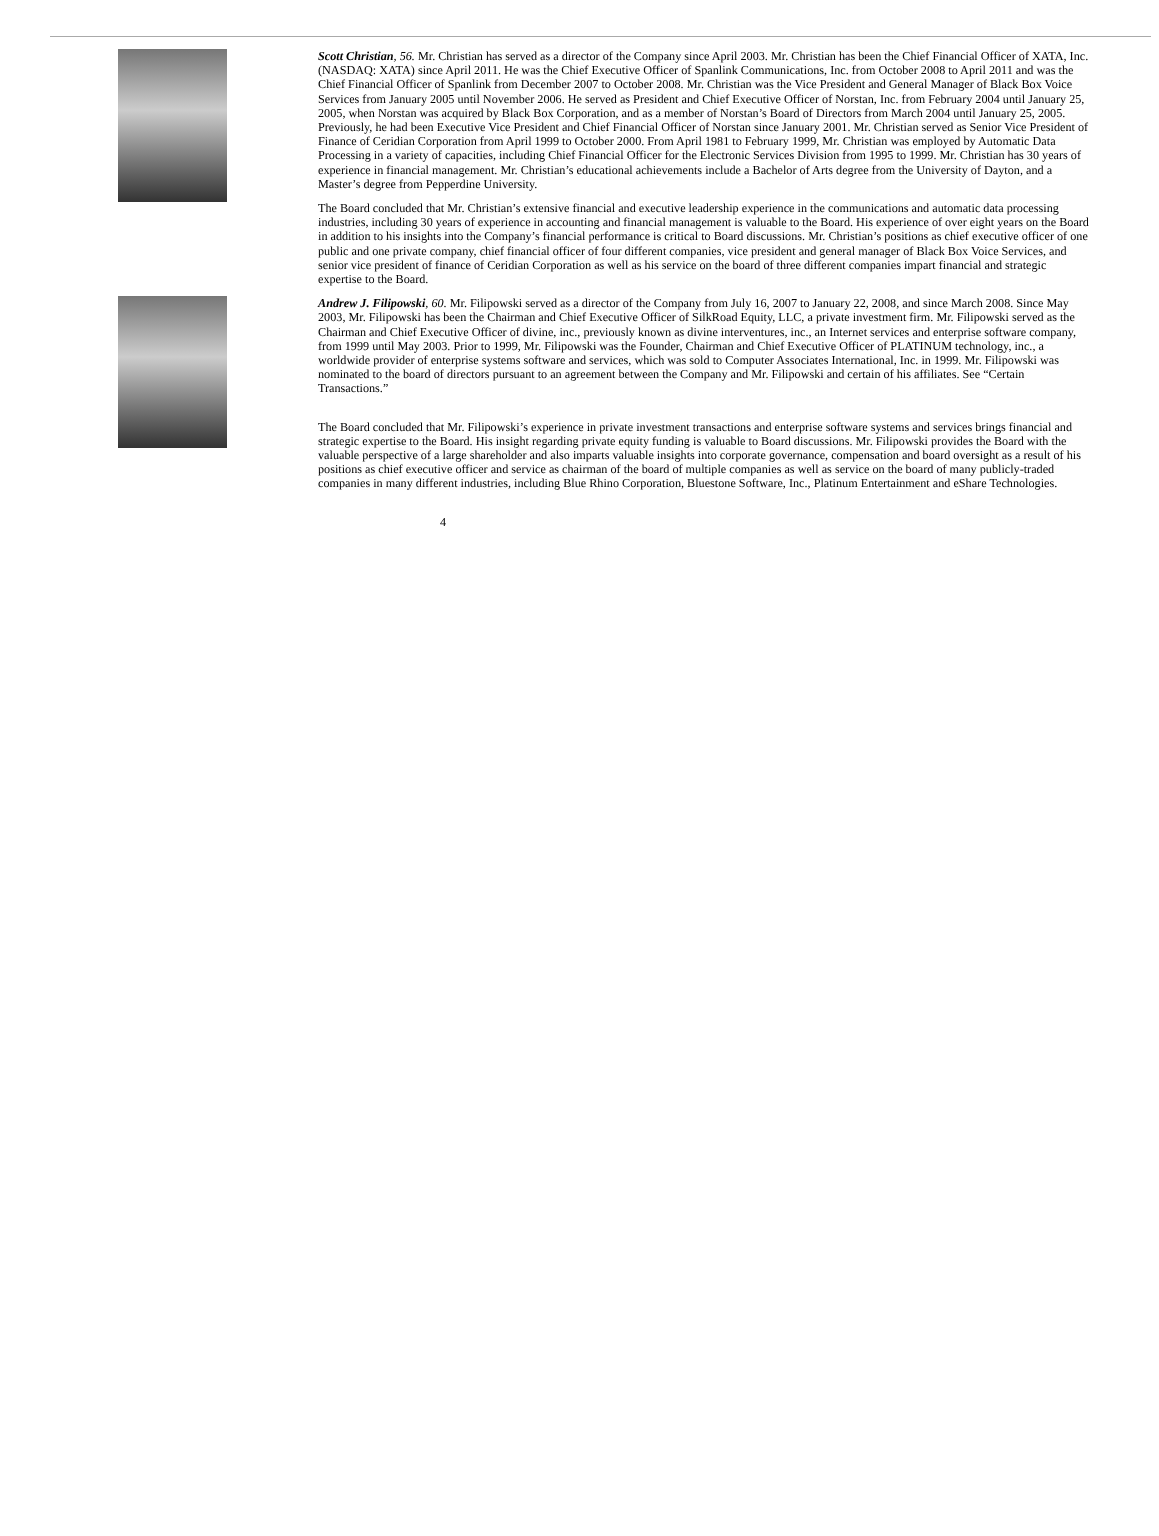Scott Christian, 56. Mr. Christian has served as a director of the Company since April 2003. Mr. Christian has been the Chief Financial Officer of XATA, Inc. (NASDAQ: XATA) since April 2011. He was the Chief Executive Officer of Spanlink Communications, Inc. from October 2008 to April 2011 and was the Chief Financial Officer of Spanlink from December 2007 to October 2008. Mr. Christian was the Vice President and General Manager of Black Box Voice Services from January 2005 until November 2006. He served as President and Chief Executive Officer of Norstan, Inc. from February 2004 until January 25, 2005, when Norstan was acquired by Black Box Corporation, and as a member of Norstan’s Board of Directors from March 2004 until January 25, 2005. Previously, he had been Executive Vice President and Chief Financial Officer of Norstan since January 2001. Mr. Christian served as Senior Vice President of Finance of Ceridian Corporation from April 1999 to October 2000. From April 1981 to February 1999, Mr. Christian was employed by Automatic Data Processing in a variety of capacities, including Chief Financial Officer for the Electronic Services Division from 1995 to 1999. Mr. Christian has 30 years of experience in financial management. Mr. Christian’s educational achievements include a Bachelor of Arts degree from the University of Dayton, and a Master’s degree from Pepperdine University.
The Board concluded that Mr. Christian’s extensive financial and executive leadership experience in the communications and automatic data processing industries, including 30 years of experience in accounting and financial management is valuable to the Board. His experience of over eight years on the Board in addition to his insights into the Company’s financial performance is critical to Board discussions. Mr. Christian’s positions as chief executive officer of one public and one private company, chief financial officer of four different companies, vice president and general manager of Black Box Voice Services, and senior vice president of finance of Ceridian Corporation as well as his service on the board of three different companies impart financial and strategic expertise to the Board.
Andrew J. Filipowski, 60. Mr. Filipowski served as a director of the Company from July 16, 2007 to January 22, 2008, and since March 2008. Since May 2003, Mr. Filipowski has been the Chairman and Chief Executive Officer of SilkRoad Equity, LLC, a private investment firm. Mr. Filipowski served as the Chairman and Chief Executive Officer of divine, inc., previously known as divine interventures, inc., an Internet services and enterprise software company, from 1999 until May 2003. Prior to 1999, Mr. Filipowski was the Founder, Chairman and Chief Executive Officer of PLATINUM technology, inc., a worldwide provider of enterprise systems software and services, which was sold to Computer Associates International, Inc. in 1999. Mr. Filipowski was nominated to the board of directors pursuant to an agreement between the Company and Mr. Filipowski and certain of his affiliates. See “Certain Transactions.”
The Board concluded that Mr. Filipowski’s experience in private investment transactions and enterprise software systems and services brings financial and strategic expertise to the Board. His insight regarding private equity funding is valuable to Board discussions. Mr. Filipowski provides the Board with the valuable perspective of a large shareholder and also imparts valuable insights into corporate governance, compensation and board oversight as a result of his positions as chief executive officer and service as chairman of the board of multiple companies as well as service on the board of many publicly-traded companies in many different industries, including Blue Rhino Corporation, Bluestone Software, Inc., Platinum Entertainment and eShare Technologies.
4